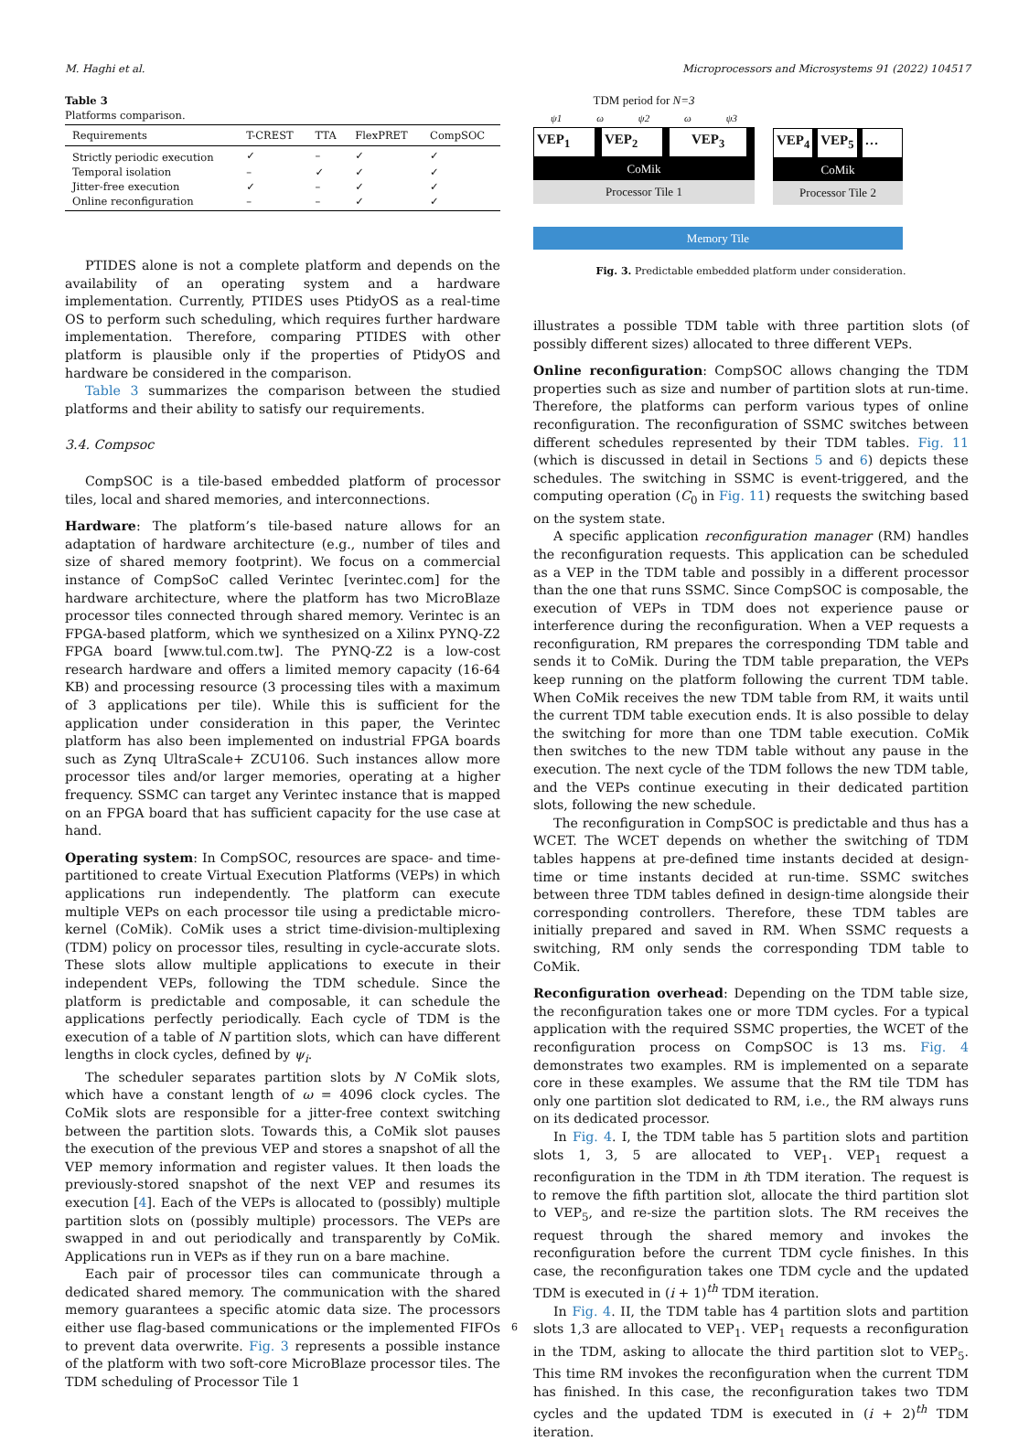M. Haghi et al. Microprocessors and Microsystems 91 (2022) 104517
Table 3
Platforms comparison.
| Requirements | T-CREST | TTA | FlexPRET | CompSOC |
| --- | --- | --- | --- | --- |
| Strictly periodic execution | ✓ | – | ✓ | ✓ |
| Temporal isolation | – | ✓ | ✓ | ✓ |
| Jitter-free execution | ✓ | – | ✓ | ✓ |
| Online reconfiguration | – | – | ✓ | ✓ |
PTIDES alone is not a complete platform and depends on the availability of an operating system and a hardware implementation. Currently, PTIDES uses PtidyOS as a real-time OS to perform such scheduling, which requires further hardware implementation. Therefore, comparing PTIDES with other platform is plausible only if the properties of PtidyOS and hardware be considered in the comparison.
Table 3 summarizes the comparison between the studied platforms and their ability to satisfy our requirements.
3.4. Compsoc
CompSOC is a tile-based embedded platform of processor tiles, local and shared memories, and interconnections.
Hardware: The platform’s tile-based nature allows for an adaptation of hardware architecture (e.g., number of tiles and size of shared memory footprint). We focus on a commercial instance of CompSoC called Verintec [verintec.com] for the hardware architecture, where the platform has two MicroBlaze processor tiles connected through shared memory. Verintec is an FPGA-based platform, which we synthesized on a Xilinx PYNQ-Z2 FPGA board [www.tul.com.tw]. The PYNQ-Z2 is a low-cost research hardware and offers a limited memory capacity (16-64 KB) and processing resource (3 processing tiles with a maximum of 3 applications per tile). While this is sufficient for the application under consideration in this paper, the Verintec platform has also been implemented on industrial FPGA boards such as Zynq UltraScale+ ZCU106. Such instances allow more processor tiles and/or larger memories, operating at a higher frequency. SSMC can target any Verintec instance that is mapped on an FPGA board that has sufficient capacity for the use case at hand.
Operating system: In CompSOC, resources are space- and time-partitioned to create Virtual Execution Platforms (VEPs) in which applications run independently. The platform can execute multiple VEPs on each processor tile using a predictable micro-kernel (CoMik). CoMik uses a strict time-division-multiplexing (TDM) policy on processor tiles, resulting in cycle-accurate slots. These slots allow multiple applications to execute in their independent VEPs, following the TDM schedule. Since the platform is predictable and composable, it can schedule the applications perfectly periodically. Each cycle of TDM is the execution of a table of N partition slots, which can have different lengths in clock cycles, defined by ψ<sub>i</sub>.
The scheduler separates partition slots by N CoMik slots, which have a constant length of ω = 4096 clock cycles. The CoMik slots are responsible for a jitter-free context switching between the partition slots. Towards this, a CoMik slot pauses the execution of the previous VEP and stores a snapshot of all the VEP memory information and register values. It then loads the previously-stored snapshot of the next VEP and resumes its execution [4]. Each of the VEPs is allocated to (possibly) multiple partition slots on (possibly multiple) processors. The VEPs are swapped in and out periodically and transparently by CoMik. Applications run in VEPs as if they run on a bare machine.
Each pair of processor tiles can communicate through a dedicated shared memory. The communication with the shared memory guarantees a specific atomic data size. The processors either use flag-based communications or the implemented FIFOs to prevent data overwrite. Fig. 3 represents a possible instance of the platform with two soft-core MicroBlaze processor tiles. The TDM scheduling of Processor Tile 1
TDM period for N=3
ψ1 ω ψ2 ω ψ3
VEP<sub>1</sub> VEP<sub>2</sub> VEP<sub>3</sub>
CoMik
Processor Tile 1
VEP<sub>4</sub> VEP<sub>5</sub> …
CoMik
Processor Tile 2
Memory Tile
Fig. 3. Predictable embedded platform under consideration.
illustrates a possible TDM table with three partition slots (of possibly different sizes) allocated to three different VEPs.
Online reconfiguration: CompSOC allows changing the TDM properties such as size and number of partition slots at run-time. Therefore, the platforms can perform various types of online reconfiguration. The reconfiguration of SSMC switches between different schedules represented by their TDM tables. Fig. 11 (which is discussed in detail in Sections 5 and 6) depicts these schedules. The switching in SSMC is event-triggered, and the computing operation (C<sub>0</sub> in Fig. 11) requests the switching based on the system state.
A specific application reconfiguration manager (RM) handles the reconfiguration requests. This application can be scheduled as a VEP in the TDM table and possibly in a different processor than the one that runs SSMC. Since CompSOC is composable, the execution of VEPs in TDM does not experience pause or interference during the reconfiguration. When a VEP requests a reconfiguration, RM prepares the corresponding TDM table and sends it to CoMik. During the TDM table preparation, the VEPs keep running on the platform following the current TDM table. When CoMik receives the new TDM table from RM, it waits until the current TDM table execution ends. It is also possible to delay the switching for more than one TDM table execution. CoMik then switches to the new TDM table without any pause in the execution. The next cycle of the TDM follows the new TDM table, and the VEPs continue executing in their dedicated partition slots, following the new schedule.
The reconfiguration in CompSOC is predictable and thus has a WCET. The WCET depends on whether the switching of TDM tables happens at pre-defined time instants decided at design-time or time instants decided at run-time. SSMC switches between three TDM tables defined in design-time alongside their corresponding controllers. Therefore, these TDM tables are initially prepared and saved in RM. When SSMC requests a switching, RM only sends the corresponding TDM table to CoMik.
Reconfiguration overhead: Depending on the TDM table size, the reconfiguration takes one or more TDM cycles. For a typical application with the required SSMC properties, the WCET of the reconfiguration process on CompSOC is 13 ms. Fig. 4 demonstrates two examples. RM is implemented on a separate core in these examples. We assume that the RM tile TDM has only one partition slot dedicated to RM, i.e., the RM always runs on its dedicated processor.
In Fig. 4. I, the TDM table has 5 partition slots and partition slots 1, 3, 5 are allocated to VEP<sub>1</sub>. VEP<sub>1</sub> request a reconfiguration in the TDM in ith TDM iteration. The request is to remove the fifth partition slot, allocate the third partition slot to VEP<sub>5</sub>, and re-size the partition slots. The RM receives the request through the shared memory and invokes the reconfiguration before the current TDM cycle finishes. In this case, the reconfiguration takes one TDM cycle and the updated TDM is executed in (i + 1)<sup>th</sup> TDM iteration.
In Fig. 4. II, the TDM table has 4 partition slots and partition slots 1,3 are allocated to VEP<sub>1</sub>. VEP<sub>1</sub> requests a reconfiguration in the TDM, asking to allocate the third partition slot to VEP<sub>5</sub>. This time RM invokes the reconfiguration when the current TDM has finished. In this case, the reconfiguration takes two TDM cycles and the updated TDM is executed in (i + 2)<sup>th</sup> TDM iteration.
6